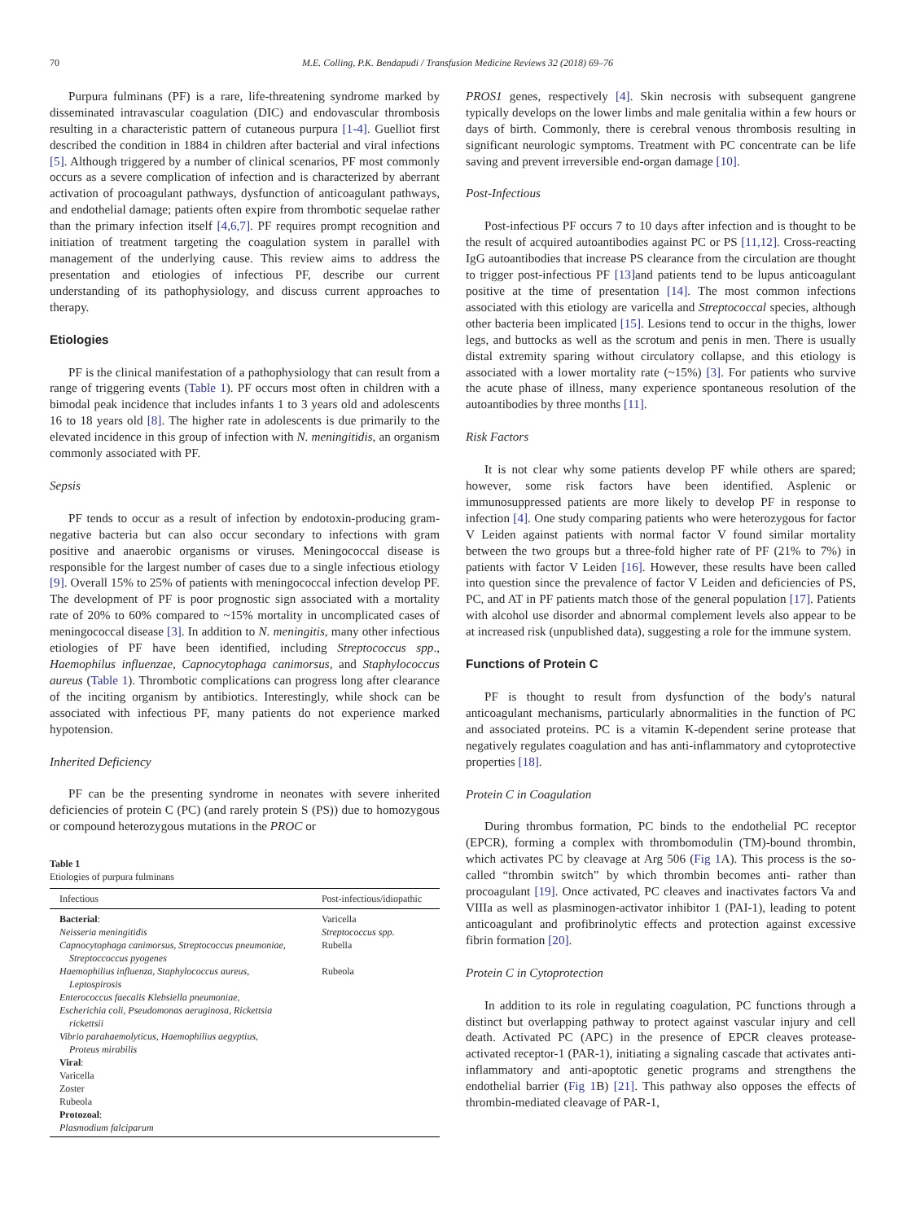70 M.E. Colling, P.K. Bendapudi / Transfusion Medicine Reviews 32 (2018) 69–76
Purpura fulminans (PF) is a rare, life-threatening syndrome marked by disseminated intravascular coagulation (DIC) and endovascular thrombosis resulting in a characteristic pattern of cutaneous purpura [1-4]. Guelliot first described the condition in 1884 in children after bacterial and viral infections [5]. Although triggered by a number of clinical scenarios, PF most commonly occurs as a severe complication of infection and is characterized by aberrant activation of procoagulant pathways, dysfunction of anticoagulant pathways, and endothelial damage; patients often expire from thrombotic sequelae rather than the primary infection itself [4,6,7]. PF requires prompt recognition and initiation of treatment targeting the coagulation system in parallel with management of the underlying cause. This review aims to address the presentation and etiologies of infectious PF, describe our current understanding of its pathophysiology, and discuss current approaches to therapy.
Etiologies
PF is the clinical manifestation of a pathophysiology that can result from a range of triggering events (Table 1). PF occurs most often in children with a bimodal peak incidence that includes infants 1 to 3 years old and adolescents 16 to 18 years old [8]. The higher rate in adolescents is due primarily to the elevated incidence in this group of infection with N. meningitidis, an organism commonly associated with PF.
Sepsis
PF tends to occur as a result of infection by endotoxin-producing gram-negative bacteria but can also occur secondary to infections with gram positive and anaerobic organisms or viruses. Meningococcal disease is responsible for the largest number of cases due to a single infectious etiology [9]. Overall 15% to 25% of patients with meningococcal infection develop PF. The development of PF is poor prognostic sign associated with a mortality rate of 20% to 60% compared to ~15% mortality in uncomplicated cases of meningococcal disease [3]. In addition to N. meningitis, many other infectious etiologies of PF have been identified, including Streptococcus spp., Haemophilus influenzae, Capnocytophaga canimorsus, and Staphylococcus aureus (Table 1). Thrombotic complications can progress long after clearance of the inciting organism by antibiotics. Interestingly, while shock can be associated with infectious PF, many patients do not experience marked hypotension.
Inherited Deficiency
PF can be the presenting syndrome in neonates with severe inherited deficiencies of protein C (PC) (and rarely protein S (PS)) due to homozygous or compound heterozygous mutations in the PROC or
Table 1
Etiologies of purpura fulminans
| Infectious | Post-infectious/idiopathic |
| --- | --- |
| Bacterial : | Varicella |
| Neisseria meningitidis | Streptococcus spp. |
| Capnocytophaga canimorsus, Streptococcus pneumoniae, Streptoccoccus pyogenes | Rubella |
| Haemophilius influenza, Staphylococcus aureus, Leptospirosis | Rubeola |
| Enterococcus faecalis Klebsiella pneumoniae, | |
| Escherichia coli, Pseudomonas aeruginosa, Rickettsia rickettsii | |
| Vibrio parahaemolyticus, Haemophilius aegyptius, Proteus mirabilis | |
| Viral : | |
| Varicella | |
| Zoster | |
| Rubeola | |
| Protozoal : | |
| Plasmodium falciparum | |
PROS1 genes, respectively [4]. Skin necrosis with subsequent gangrene typically develops on the lower limbs and male genitalia within a few hours or days of birth. Commonly, there is cerebral venous thrombosis resulting in significant neurologic symptoms. Treatment with PC concentrate can be life saving and prevent irreversible end-organ damage [10].
Post-Infectious
Post-infectious PF occurs 7 to 10 days after infection and is thought to be the result of acquired autoantibodies against PC or PS [11,12]. Cross-reacting IgG autoantibodies that increase PS clearance from the circulation are thought to trigger post-infectious PF [13] and patients tend to be lupus anticoagulant positive at the time of presentation [14]. The most common infections associated with this etiology are varicella and Streptococcal species, although other bacteria been implicated [15]. Lesions tend to occur in the thighs, lower legs, and buttocks as well as the scrotum and penis in men. There is usually distal extremity sparing without circulatory collapse, and this etiology is associated with a lower mortality rate (~15%) [3]. For patients who survive the acute phase of illness, many experience spontaneous resolution of the autoantibodies by three months [11].
Risk Factors
It is not clear why some patients develop PF while others are spared; however, some risk factors have been identified. Asplenic or immunosuppressed patients are more likely to develop PF in response to infection [4]. One study comparing patients who were heterozygous for factor V Leiden against patients with normal factor V found similar mortality between the two groups but a three-fold higher rate of PF (21% to 7%) in patients with factor V Leiden [16]. However, these results have been called into question since the prevalence of factor V Leiden and deficiencies of PS, PC, and AT in PF patients match those of the general population [17]. Patients with alcohol use disorder and abnormal complement levels also appear to be at increased risk (unpublished data), suggesting a role for the immune system.
Functions of Protein C
PF is thought to result from dysfunction of the body's natural anticoagulant mechanisms, particularly abnormalities in the function of PC and associated proteins. PC is a vitamin K-dependent serine protease that negatively regulates coagulation and has anti-inflammatory and cytoprotective properties [18].
Protein C in Coagulation
During thrombus formation, PC binds to the endothelial PC receptor (EPCR), forming a complex with thrombomodulin (TM)-bound thrombin, which activates PC by cleavage at Arg 506 (Fig 1 A). This process is the so-called “thrombin switch” by which thrombin becomes anti- rather than procoagulant [19]. Once activated, PC cleaves and inactivates factors Va and VIIIa as well as plasminogen-activator inhibitor 1 (PAI-1), leading to potent anticoagulant and profibrinolytic effects and protection against excessive fibrin formation [20].
Protein C in Cytoprotection
In addition to its role in regulating coagulation, PC functions through a distinct but overlapping pathway to protect against vascular injury and cell death. Activated PC (APC) in the presence of EPCR cleaves protease-activated receptor-1 (PAR-1), initiating a signaling cascade that activates anti-inflammatory and anti-apoptotic genetic programs and strengthens the endothelial barrier (Fig 1 B) [21]. This pathway also opposes the effects of thrombin-mediated cleavage of PAR-1,